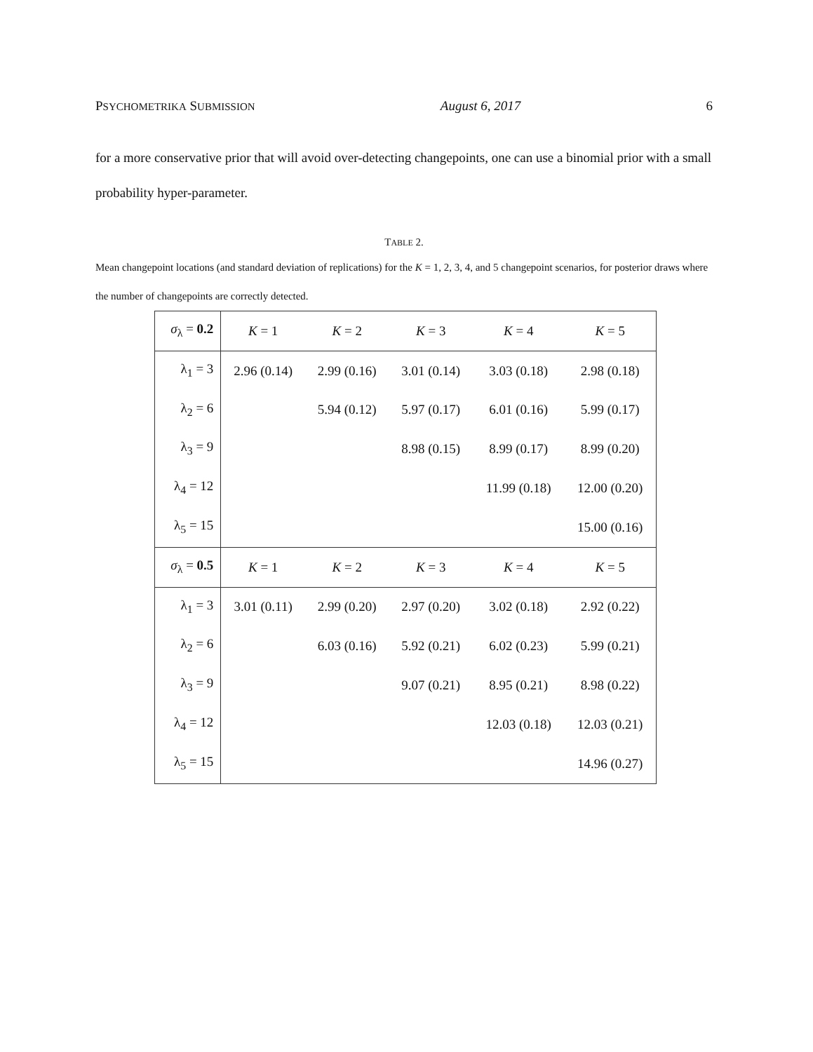PSYCHOMETRIKA SUBMISSION August 6, 2017 6
for a more conservative prior that will avoid over-detecting changepoints, one can use a binomial prior with a small probability hyper-parameter.
TABLE 2.
Mean changepoint locations (and standard deviation of replications) for the K = 1, 2, 3, 4, and 5 changepoint scenarios, for posterior draws where the number of changepoints are correctly detected.
| σ<sub>λ</sub> = 0.2 | K = 1 | K = 2 | K = 3 | K = 4 | K = 5 |
| --- | --- | --- | --- | --- | --- |
| λ<sub>1</sub> = 3 | 2.96 (0.14) | 2.99 (0.16) | 3.01 (0.14) | 3.03 (0.18) | 2.98 (0.18) |
| λ<sub>2</sub> = 6 | | 5.94 (0.12) | 5.97 (0.17) | 6.01 (0.16) | 5.99 (0.17) |
| λ<sub>3</sub> = 9 | | | 8.98 (0.15) | 8.99 (0.17) | 8.99 (0.20) |
| λ<sub>4</sub> = 12 | | | | 11.99 (0.18) | 12.00 (0.20) |
| λ<sub>5</sub> = 15 | | | | | 15.00 (0.16) |
| σ<sub>λ</sub> = 0.5 | K = 1 | K = 2 | K = 3 | K = 4 | K = 5 |
| λ<sub>1</sub> = 3 | 3.01 (0.11) | 2.99 (0.20) | 2.97 (0.20) | 3.02 (0.18) | 2.92 (0.22) |
| λ<sub>2</sub> = 6 | | 6.03 (0.16) | 5.92 (0.21) | 6.02 (0.23) | 5.99 (0.21) |
| λ<sub>3</sub> = 9 | | | 9.07 (0.21) | 8.95 (0.21) | 8.98 (0.22) |
| λ<sub>4</sub> = 12 | | | | 12.03 (0.18) | 12.03 (0.21) |
| λ<sub>5</sub> = 15 | | | | | 14.96 (0.27) |